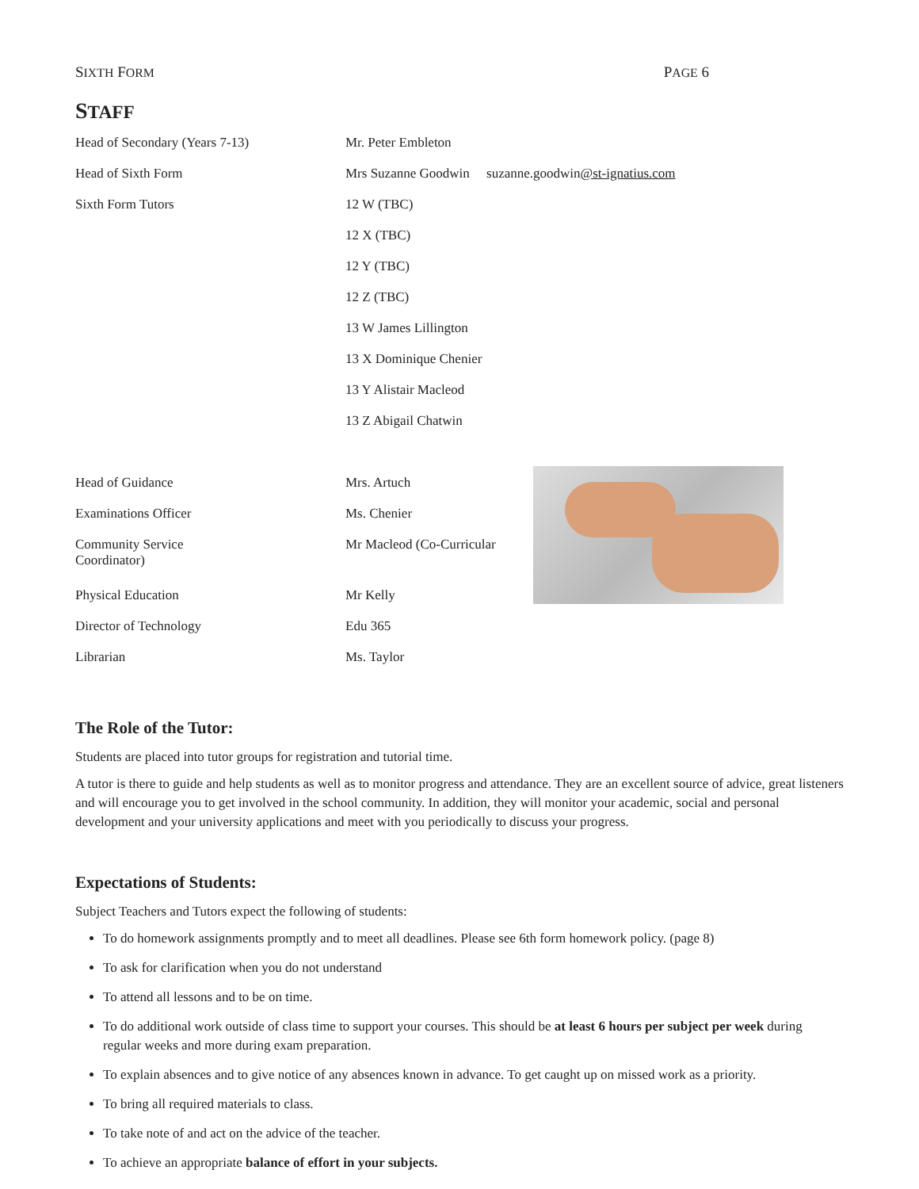SIXTH FORM PAGE 6
STAFF
| Head of Secondary (Years 7-13) | Mr. Peter Embleton |
| Head of Sixth Form | Mrs Suzanne Goodwin suzanne.goodwin @st-ignatius.com |
| Sixth Form Tutors | 12 W (TBC) |
| | 12 X (TBC) |
| | 12 Y (TBC) |
| | 12 Z (TBC) |
| | 13 W James Lillington |
| | 13 X Dominique Chenier |
| | 13 Y Alistair Macleod |
| | 13 Z Abigail Chatwin |
| Head of Guidance | Mrs. Artuch |
| Examinations Officer | Ms. Chenier |
| Community Service Coordinator) | Mr Macleod (Co-Curricular |
| Physical Education | Mr Kelly |
| Director of Technology | Edu 365 |
| Librarian | Ms. Taylor |
The Role of the Tutor:
Students are placed into tutor groups for registration and tutorial time.
A tutor is there to guide and help students as well as to monitor progress and attendance. They are an excellent source of advice, great listeners and will encourage you to get involved in the school community. In addition, they will monitor your academic, social and personal development and your university applications and meet with you periodically to discuss your progress.
Expectations of Students:
Subject Teachers and Tutors expect the following of students:
To do homework assignments promptly and to meet all deadlines. Please see 6th form homework policy. (page 8)
To ask for clarification when you do not understand
To attend all lessons and to be on time.
To do additional work outside of class time to support your courses. This should be at least 6 hours per subject per week during regular weeks and more during exam preparation.
To explain absences and to give notice of any absences known in advance. To get caught up on missed work as a priority.
To bring all required materials to class.
To take note of and act on the advice of the teacher.
To achieve an appropriate balance of effort in your subjects.